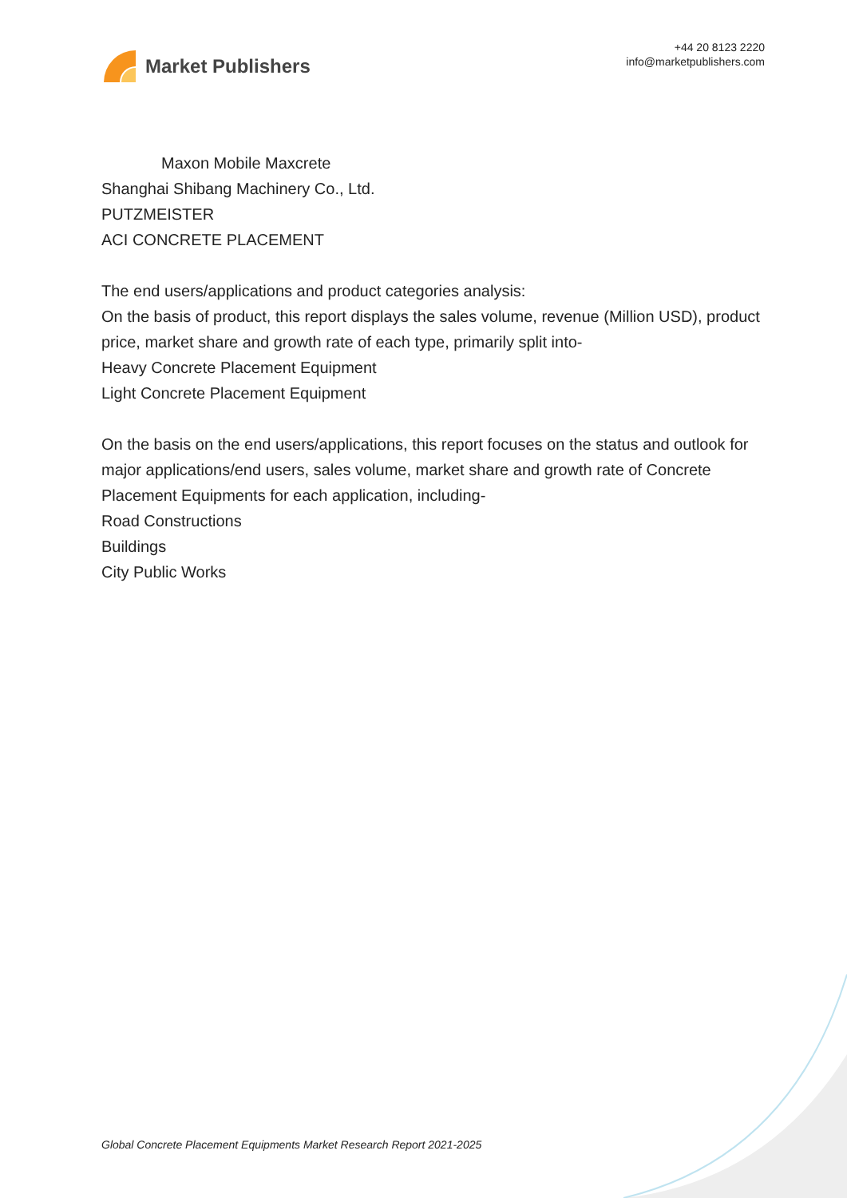Market Publishers
+44 20 8123 2220
info@marketpublishers.com
Maxon Mobile Maxcrete
Shanghai Shibang Machinery Co., Ltd.
PUTZMEISTER
ACI CONCRETE PLACEMENT
The end users/applications and product categories analysis:
On the basis of product, this report displays the sales volume, revenue (Million USD), product price, market share and growth rate of each type, primarily split into-
Heavy Concrete Placement Equipment
Light Concrete Placement Equipment
On the basis on the end users/applications, this report focuses on the status and outlook for major applications/end users, sales volume, market share and growth rate of Concrete Placement Equipments for each application, including-
Road Constructions
Buildings
City Public Works
Global Concrete Placement Equipments Market Research Report 2021-2025